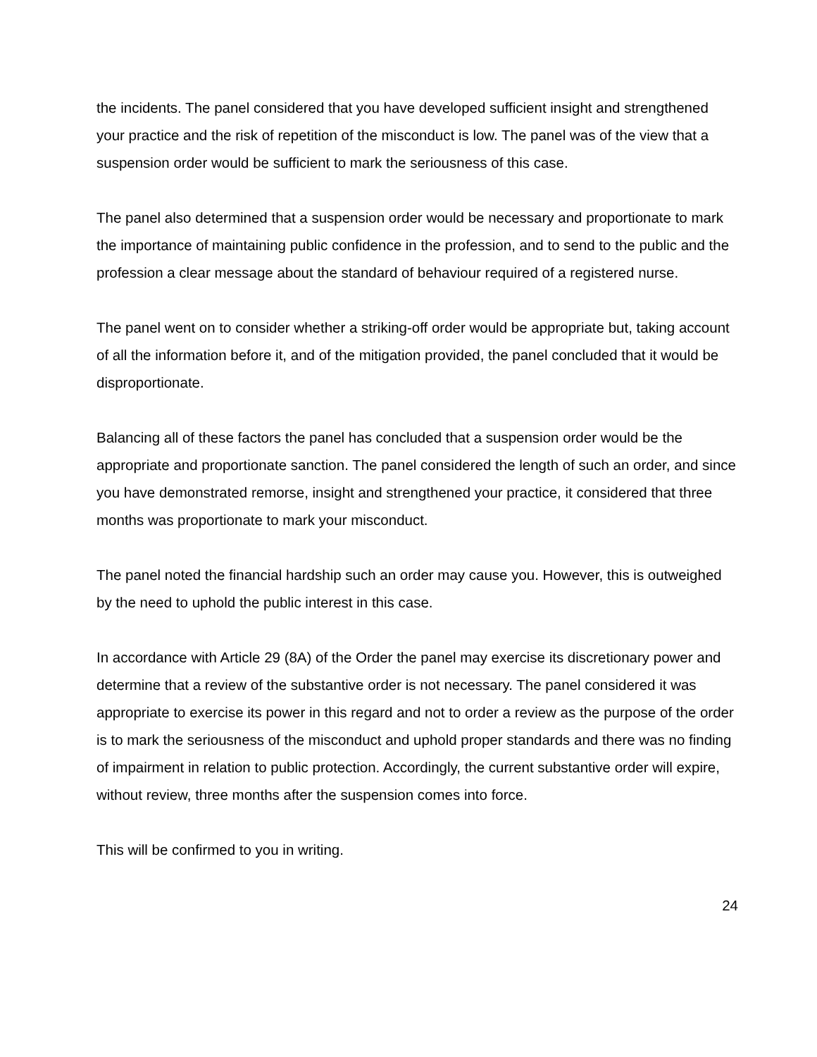the incidents. The panel considered that you have developed sufficient insight and strengthened your practice and the risk of repetition of the misconduct is low. The panel was of the view that a suspension order would be sufficient to mark the seriousness of this case.
The panel also determined that a suspension order would be necessary and proportionate to mark the importance of maintaining public confidence in the profession, and to send to the public and the profession a clear message about the standard of behaviour required of a registered nurse.
The panel went on to consider whether a striking-off order would be appropriate but, taking account of all the information before it, and of the mitigation provided, the panel concluded that it would be disproportionate.
Balancing all of these factors the panel has concluded that a suspension order would be the appropriate and proportionate sanction. The panel considered the length of such an order, and since you have demonstrated remorse, insight and strengthened your practice, it considered that three months was proportionate to mark your misconduct.
The panel noted the financial hardship such an order may cause you. However, this is outweighed by the need to uphold the public interest in this case.
In accordance with Article 29 (8A) of the Order the panel may exercise its discretionary power and determine that a review of the substantive order is not necessary. The panel considered it was appropriate to exercise its power in this regard and not to order a review as the purpose of the order is to mark the seriousness of the misconduct and uphold proper standards and there was no finding of impairment in relation to public protection. Accordingly, the current substantive order will expire, without review, three months after the suspension comes into force.
This will be confirmed to you in writing.
24